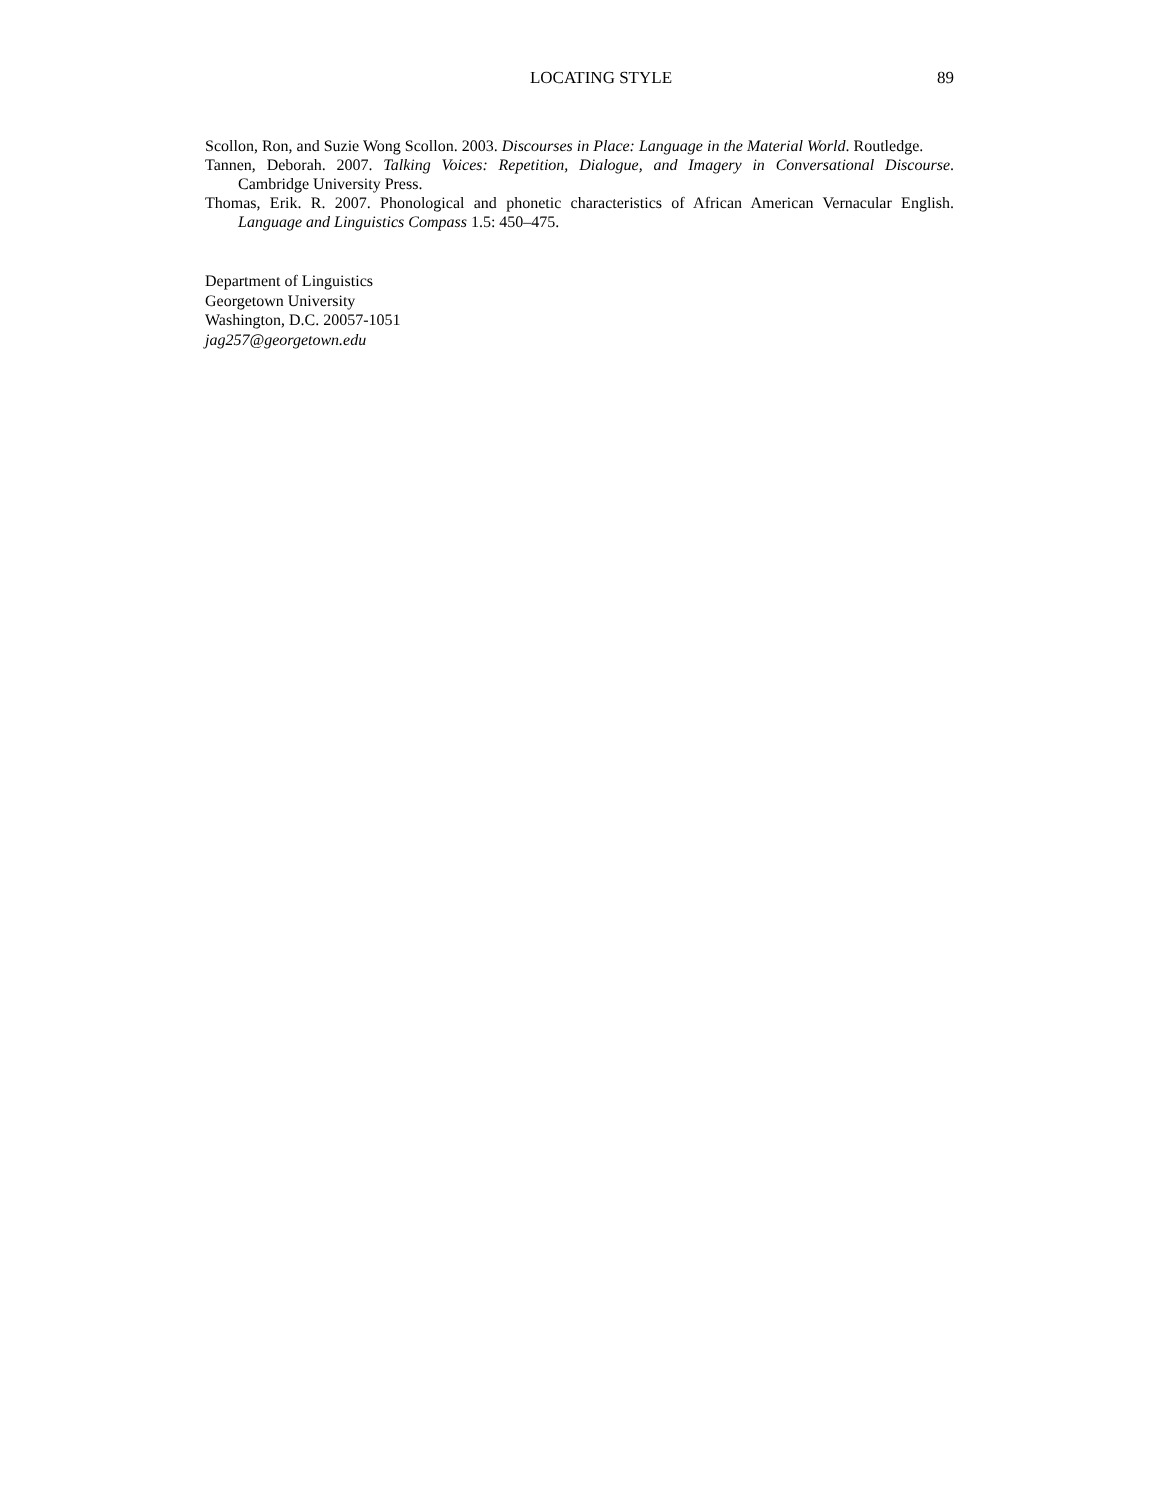LOCATING STYLE 89
Scollon, Ron, and Suzie Wong Scollon. 2003. Discourses in Place: Language in the Material World. Routledge.
Tannen, Deborah. 2007. Talking Voices: Repetition, Dialogue, and Imagery in Conversational Discourse. Cambridge University Press.
Thomas, Erik. R. 2007. Phonological and phonetic characteristics of African American Vernacular English. Language and Linguistics Compass 1.5: 450–475.
Department of Linguistics
Georgetown University
Washington, D.C. 20057-1051
jag257@georgetown.edu